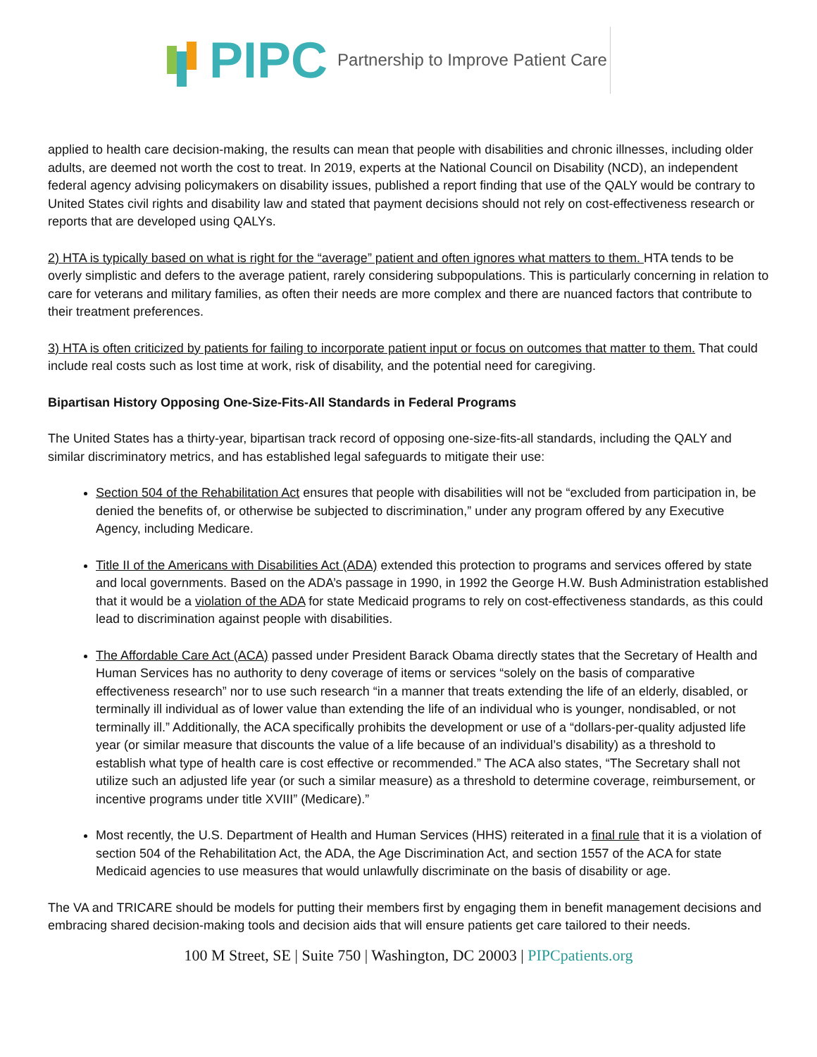PIPC
Partnership to Improve Patient Care
applied to health care decision-making, the results can mean that people with disabilities and chronic illnesses, including older adults, are deemed not worth the cost to treat. In 2019, experts at the National Council on Disability (NCD), an independent federal agency advising policymakers on disability issues, published a report finding that use of the QALY would be contrary to United States civil rights and disability law and stated that payment decisions should not rely on cost-effectiveness research or reports that are developed using QALYs.
2) HTA is typically based on what is right for the “average” patient and often ignores what matters to them. HTA tends to be overly simplistic and defers to the average patient, rarely considering subpopulations. This is particularly concerning in relation to care for veterans and military families, as often their needs are more complex and there are nuanced factors that contribute to their treatment preferences.
3) HTA is often criticized by patients for failing to incorporate patient input or focus on outcomes that matter to them. That could include real costs such as lost time at work, risk of disability, and the potential need for caregiving.
Bipartisan History Opposing One-Size-Fits-All Standards in Federal Programs
The United States has a thirty-year, bipartisan track record of opposing one-size-fits-all standards, including the QALY and similar discriminatory metrics, and has established legal safeguards to mitigate their use:
Section 504 of the Rehabilitation Act ensures that people with disabilities will not be “excluded from participation in, be denied the benefits of, or otherwise be subjected to discrimination,” under any program offered by any Executive Agency, including Medicare.
Title II of the Americans with Disabilities Act (ADA) extended this protection to programs and services offered by state and local governments. Based on the ADA’s passage in 1990, in 1992 the George H.W. Bush Administration established that it would be a violation of the ADA for state Medicaid programs to rely on cost-effectiveness standards, as this could lead to discrimination against people with disabilities.
The Affordable Care Act (ACA) passed under President Barack Obama directly states that the Secretary of Health and Human Services has no authority to deny coverage of items or services “solely on the basis of comparative effectiveness research” nor to use such research “in a manner that treats extending the life of an elderly, disabled, or terminally ill individual as of lower value than extending the life of an individual who is younger, nondisabled, or not terminally ill.” Additionally, the ACA specifically prohibits the development or use of a “dollars-per-quality adjusted life year (or similar measure that discounts the value of a life because of an individual’s disability) as a threshold to establish what type of health care is cost effective or recommended.” The ACA also states, “The Secretary shall not utilize such an adjusted life year (or such a similar measure) as a threshold to determine coverage, reimbursement, or incentive programs under title XVIII” (Medicare).”
Most recently, the U.S. Department of Health and Human Services (HHS) reiterated in a final rule that it is a violation of section 504 of the Rehabilitation Act, the ADA, the Age Discrimination Act, and section 1557 of the ACA for state Medicaid agencies to use measures that would unlawfully discriminate on the basis of disability or age.
The VA and TRICARE should be models for putting their members first by engaging them in benefit management decisions and embracing shared decision-making tools and decision aids that will ensure patients get care tailored to their needs.
100 M Street, SE | Suite 750 | Washington, DC 20003 | PIPCpatients.org